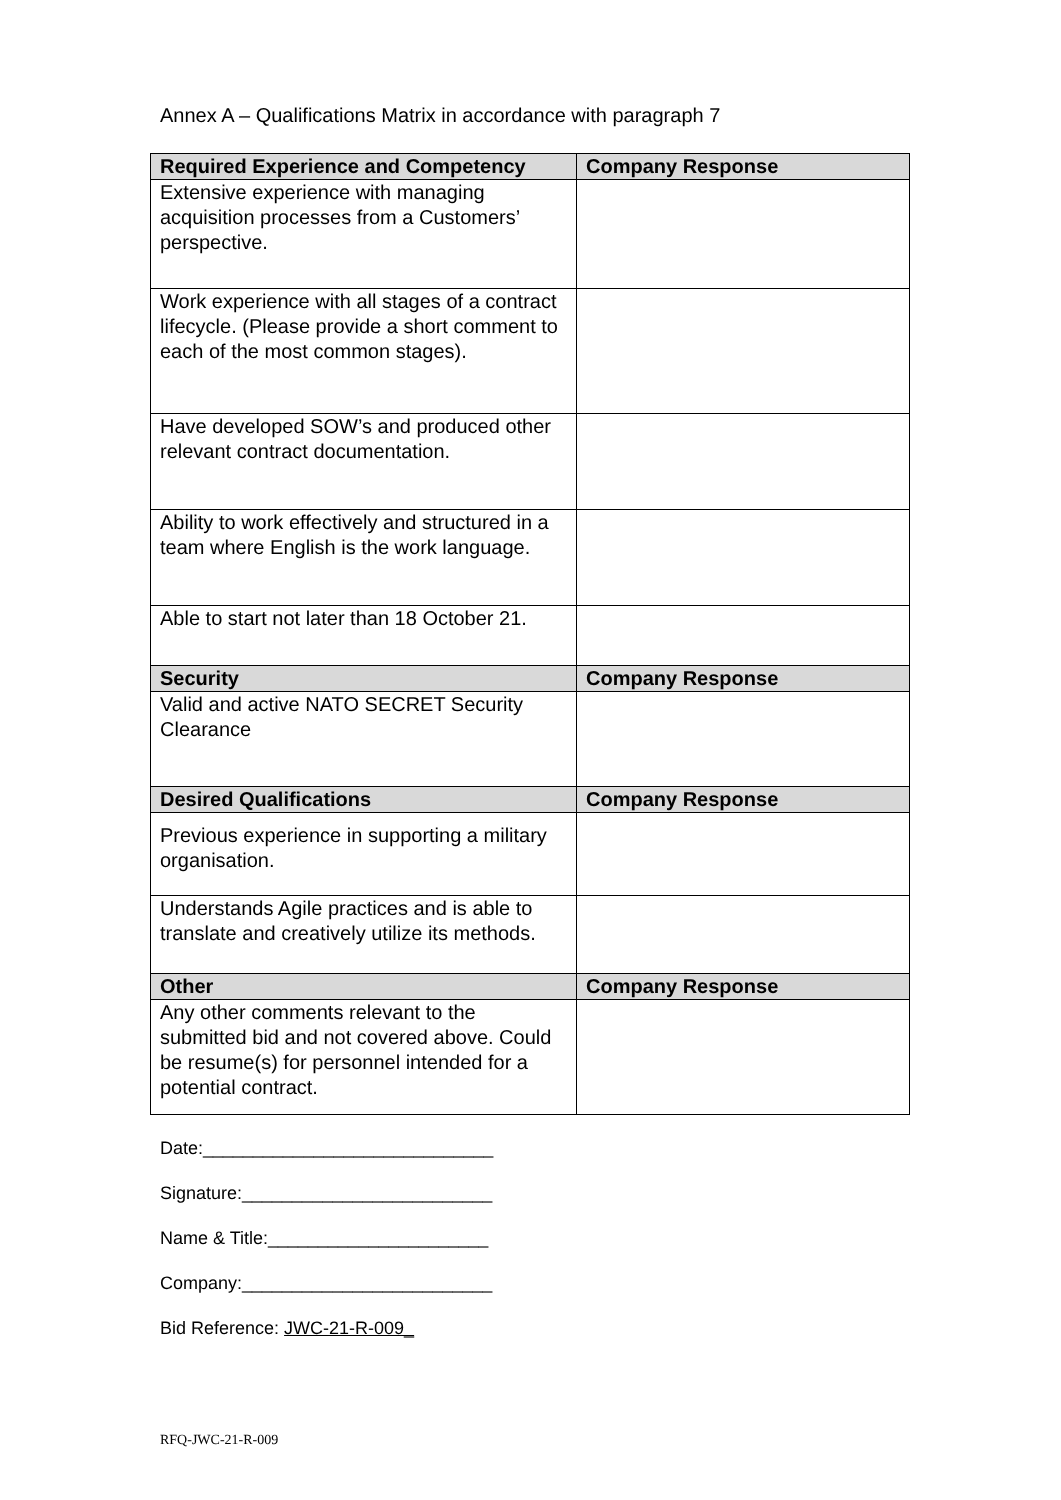Annex A – Qualifications Matrix in accordance with paragraph 7
| Required Experience and Competency | Company Response |
| --- | --- |
| Extensive experience with managing acquisition processes from a Customers’ perspective. | |
| Work experience with all stages of a contract lifecycle. (Please provide a short comment to each of the most common stages). | |
| Have developed SOW’s and produced other relevant contract documentation. | |
| Ability to work effectively and structured in a team where English is the work language. | |
| Able to start not later than 18 October 21. | |
| Security | Company Response |
| Valid and active NATO SECRET Security Clearance | |
| Desired Qualifications | Company Response |
| Previous experience in supporting a military organisation. | |
| Understands Agile practices and is able to translate and creatively utilize its methods. | |
| Other | Company Response |
| Any other comments relevant to the submitted bid and not covered above. Could be resume(s) for personnel intended for a potential contract. | |
Date:_____________________________
Signature:_________________________
Name & Title:______________________
Company:_________________________
Bid Reference: JWC-21-R-009_
RFQ-JWC-21-R-009